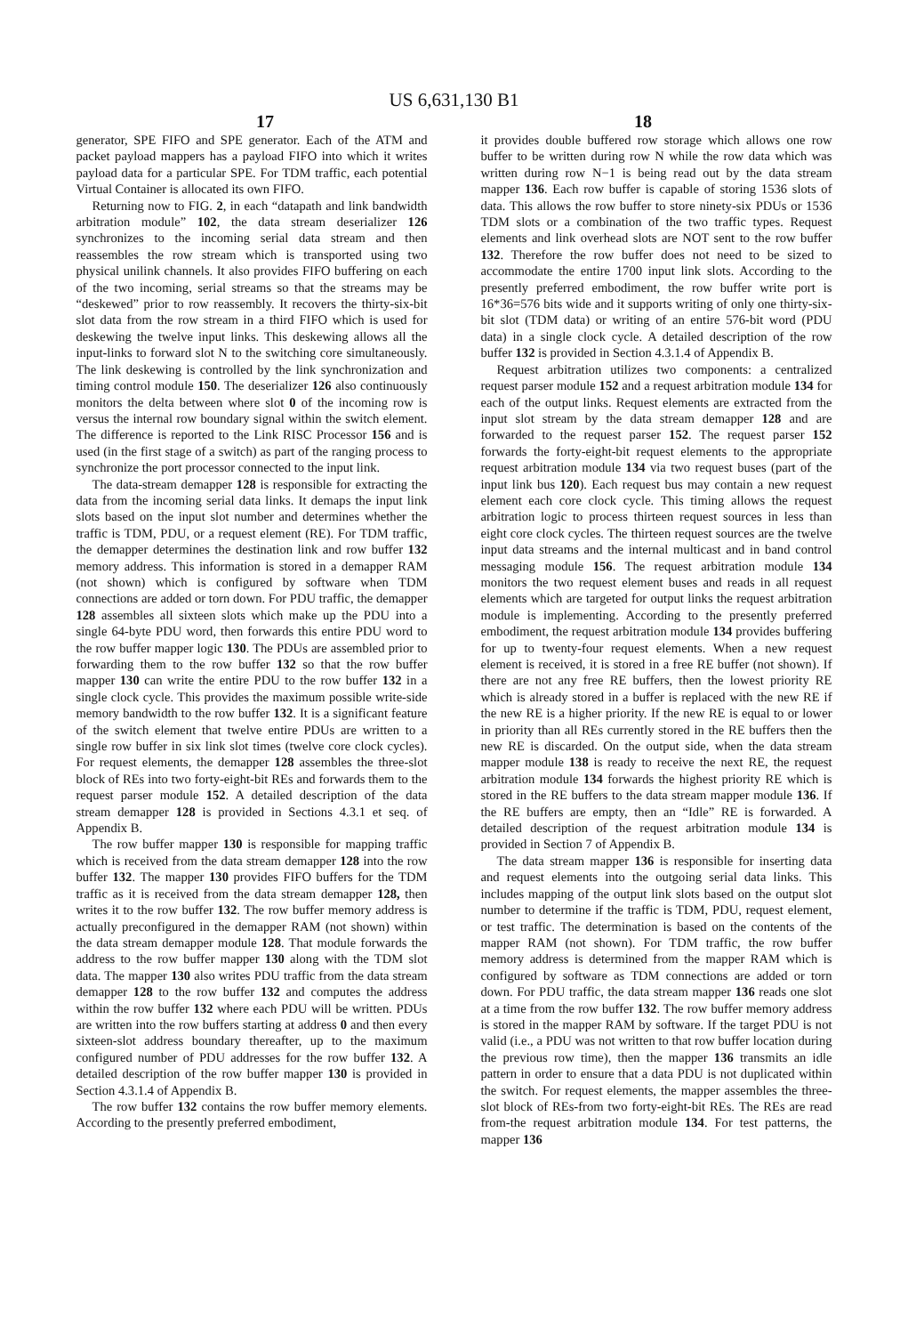US 6,631,130 B1
17 18
generator, SPE FIFO and SPE generator. Each of the ATM and packet payload mappers has a payload FIFO into which it writes payload data for a particular SPE. For TDM traffic, each potential Virtual Container is allocated its own FIFO.
Returning now to FIG. 2, in each “datapath and link bandwidth arbitration module” 102, the data stream deserializer 126 synchronizes to the incoming serial data stream and then reassembles the row stream which is transported using two physical unilink channels. It also provides FIFO buffering on each of the two incoming, serial streams so that the streams may be “deskewed” prior to row reassembly. It recovers the thirty-six-bit slot data from the row stream in a third FIFO which is used for deskewing the twelve input links. This deskewing allows all the input-links to forward slot N to the switching core simultaneously. The link deskewing is controlled by the link synchronization and timing control module 150. The deserializer 126 also continuously monitors the delta between where slot 0 of the incoming row is versus the internal row boundary signal within the switch element. The difference is reported to the Link RISC Processor 156 and is used (in the first stage of a switch) as part of the ranging process to synchronize the port processor connected to the input link.
The data-stream demapper 128 is responsible for extracting the data from the incoming serial data links. It demaps the input link slots based on the input slot number and determines whether the traffic is TDM, PDU, or a request element (RE). For TDM traffic, the demapper determines the destination link and row buffer 132 memory address. This information is stored in a demapper RAM (not shown) which is configured by software when TDM connections are added or torn down. For PDU traffic, the demapper 128 assembles all sixteen slots which make up the PDU into a single 64-byte PDU word, then forwards this entire PDU word to the row buffer mapper logic 130. The PDUs are assembled prior to forwarding them to the row buffer 132 so that the row buffer mapper 130 can write the entire PDU to the row buffer 132 in a single clock cycle. This provides the maximum possible write-side memory bandwidth to the row buffer 132. It is a significant feature of the switch element that twelve entire PDUs are written to a single row buffer in six link slot times (twelve core clock cycles). For request elements, the demapper 128 assembles the three-slot block of REs into two forty-eight-bit REs and forwards them to the request parser module 152. A detailed description of the data stream demapper 128 is provided in Sections 4.3.1 et seq. of Appendix B.
The row buffer mapper 130 is responsible for mapping traffic which is received from the data stream demapper 128 into the row buffer 132. The mapper 130 provides FIFO buffers for the TDM traffic as it is received from the data stream demapper 128, then writes it to the row buffer 132. The row buffer memory address is actually preconfigured in the demapper RAM (not shown) within the data stream demapper module 128. That module forwards the address to the row buffer mapper 130 along with the TDM slot data. The mapper 130 also writes PDU traffic from the data stream demapper 128 to the row buffer 132 and computes the address within the row buffer 132 where each PDU will be written. PDUs are written into the row buffers starting at address 0 and then every sixteen-slot address boundary thereafter, up to the maximum configured number of PDU addresses for the row buffer 132. A detailed description of the row buffer mapper 130 is provided in Section 4.3.1.4 of Appendix B.
The row buffer 132 contains the row buffer memory elements. According to the presently preferred embodiment,
it provides double buffered row storage which allows one row buffer to be written during row N while the row data which was written during row N−1 is being read out by the data stream mapper 136. Each row buffer is capable of storing 1536 slots of data. This allows the row buffer to store ninety-six PDUs or 1536 TDM slots or a combination of the two traffic types. Request elements and link overhead slots are NOT sent to the row buffer 132. Therefore the row buffer does not need to be sized to accommodate the entire 1700 input link slots. According to the presently preferred embodiment, the row buffer write port is 16*36=576 bits wide and it supports writing of only one thirty-six-bit slot (TDM data) or writing of an entire 576-bit word (PDU data) in a single clock cycle. A detailed description of the row buffer 132 is provided in Section 4.3.1.4 of Appendix B.
Request arbitration utilizes two components: a centralized request parser module 152 and a request arbitration module 134 for each of the output links. Request elements are extracted from the input slot stream by the data stream demapper 128 and are forwarded to the request parser 152. The request parser 152 forwards the forty-eight-bit request elements to the appropriate request arbitration module 134 via two request buses (part of the input link bus 120). Each request bus may contain a new request element each core clock cycle. This timing allows the request arbitration logic to process thirteen request sources in less than eight core clock cycles. The thirteen request sources are the twelve input data streams and the internal multicast and in band control messaging module 156. The request arbitration module 134 monitors the two request element buses and reads in all request elements which are targeted for output links the request arbitration module is implementing. According to the presently preferred embodiment, the request arbitration module 134 provides buffering for up to twenty-four request elements. When a new request element is received, it is stored in a free RE buffer (not shown). If there are not any free RE buffers, then the lowest priority RE which is already stored in a buffer is replaced with the new RE if the new RE is a higher priority. If the new RE is equal to or lower in priority than all REs currently stored in the RE buffers then the new RE is discarded. On the output side, when the data stream mapper module 138 is ready to receive the next RE, the request arbitration module 134 forwards the highest priority RE which is stored in the RE buffers to the data stream mapper module 136. If the RE buffers are empty, then an “Idle” RE is forwarded. A detailed description of the request arbitration module 134 is provided in Section 7 of Appendix B.
The data stream mapper 136 is responsible for inserting data and request elements into the outgoing serial data links. This includes mapping of the output link slots based on the output slot number to determine if the traffic is TDM, PDU, request element, or test traffic. The determination is based on the contents of the mapper RAM (not shown). For TDM traffic, the row buffer memory address is determined from the mapper RAM which is configured by software as TDM connections are added or torn down. For PDU traffic, the data stream mapper 136 reads one slot at a time from the row buffer 132. The row buffer memory address is stored in the mapper RAM by software. If the target PDU is not valid (i.e., a PDU was not written to that row buffer location during the previous row time), then the mapper 136 transmits an idle pattern in order to ensure that a data PDU is not duplicated within the switch. For request elements, the mapper assembles the three-slot block of REs-from two forty-eight-bit REs. The REs are read from-the request arbitration module 134. For test patterns, the mapper 136